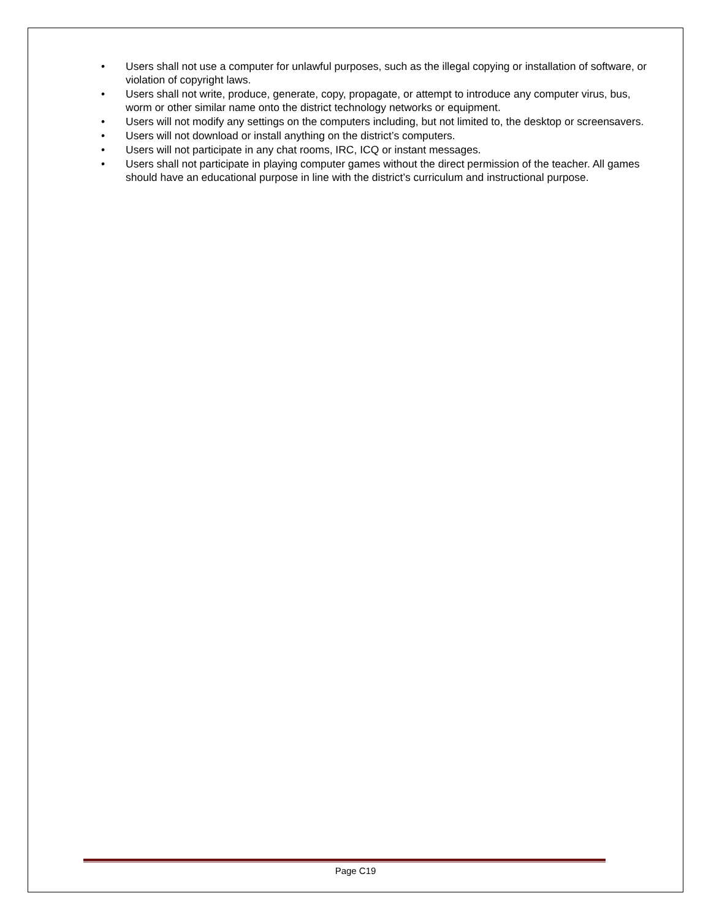• Users shall not use a computer for unlawful purposes, such as the illegal copying or installation of software, or violation of copyright laws.
• Users shall not write, produce, generate, copy, propagate, or attempt to introduce any computer virus, bus, worm or other similar name onto the district technology networks or equipment.
• Users will not modify any settings on the computers including, but not limited to, the desktop or screensavers.
• Users will not download or install anything on the district’s computers.
• Users will not participate in any chat rooms, IRC, ICQ or instant messages.
• Users shall not participate in playing computer games without the direct permission of the teacher. All games should have an educational purpose in line with the district’s curriculum and instructional purpose.
Page C19